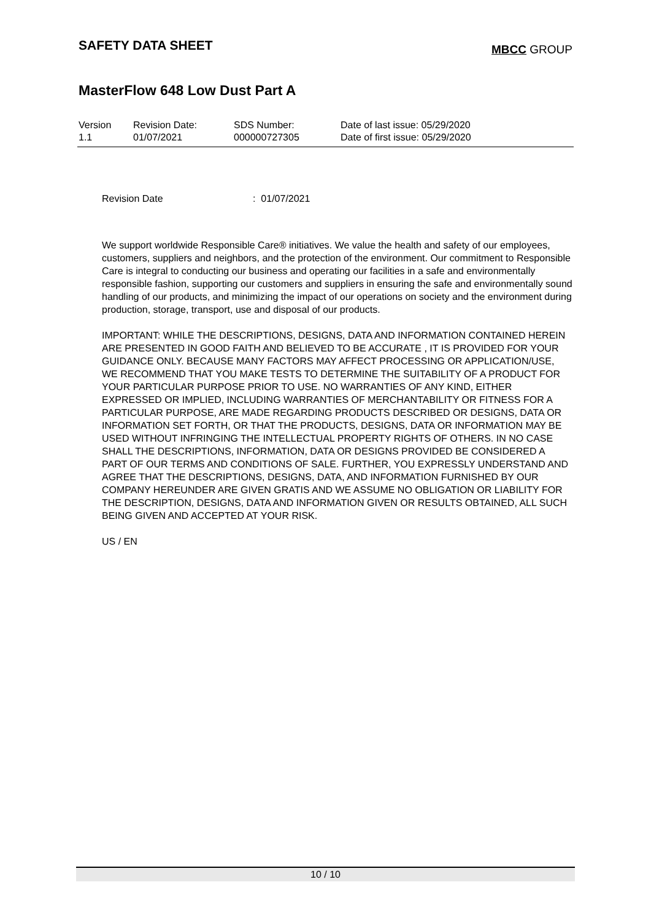SAFETY DATA SHEET
MBCC GROUP
MasterFlow 648 Low Dust Part A
| Version 1.1 | Revision Date: 01/07/2021 | SDS Number: 000000727305 | Date of last issue: 05/29/2020 Date of first issue: 05/29/2020 |
Revision Date: 01/07/2021
We support worldwide Responsible Care® initiatives. We value the health and safety of our employees, customers, suppliers and neighbors, and the protection of the environment. Our commitment to Responsible Care is integral to conducting our business and operating our facilities in a safe and environmentally responsible fashion, supporting our customers and suppliers in ensuring the safe and environmentally sound handling of our products, and minimizing the impact of our operations on society and the environment during production, storage, transport, use and disposal of our products.
IMPORTANT: WHILE THE DESCRIPTIONS, DESIGNS, DATA AND INFORMATION CONTAINED HEREIN ARE PRESENTED IN GOOD FAITH AND BELIEVED TO BE ACCURATE , IT IS PROVIDED FOR YOUR GUIDANCE ONLY. BECAUSE MANY FACTORS MAY AFFECT PROCESSING OR APPLICATION/USE, WE RECOMMEND THAT YOU MAKE TESTS TO DETERMINE THE SUITABILITY OF A PRODUCT FOR YOUR PARTICULAR PURPOSE PRIOR TO USE. NO WARRANTIES OF ANY KIND, EITHER EXPRESSED OR IMPLIED, INCLUDING WARRANTIES OF MERCHANTABILITY OR FITNESS FOR A PARTICULAR PURPOSE, ARE MADE REGARDING PRODUCTS DESCRIBED OR DESIGNS, DATA OR INFORMATION SET FORTH, OR THAT THE PRODUCTS, DESIGNS, DATA OR INFORMATION MAY BE USED WITHOUT INFRINGING THE INTELLECTUAL PROPERTY RIGHTS OF OTHERS. IN NO CASE SHALL THE DESCRIPTIONS, INFORMATION, DATA OR DESIGNS PROVIDED BE CONSIDERED A PART OF OUR TERMS AND CONDITIONS OF SALE. FURTHER, YOU EXPRESSLY UNDERSTAND AND AGREE THAT THE DESCRIPTIONS, DESIGNS, DATA, AND INFORMATION FURNISHED BY OUR COMPANY HEREUNDER ARE GIVEN GRATIS AND WE ASSUME NO OBLIGATION OR LIABILITY FOR THE DESCRIPTION, DESIGNS, DATA AND INFORMATION GIVEN OR RESULTS OBTAINED, ALL SUCH BEING GIVEN AND ACCEPTED AT YOUR RISK.
US / EN
10 / 10